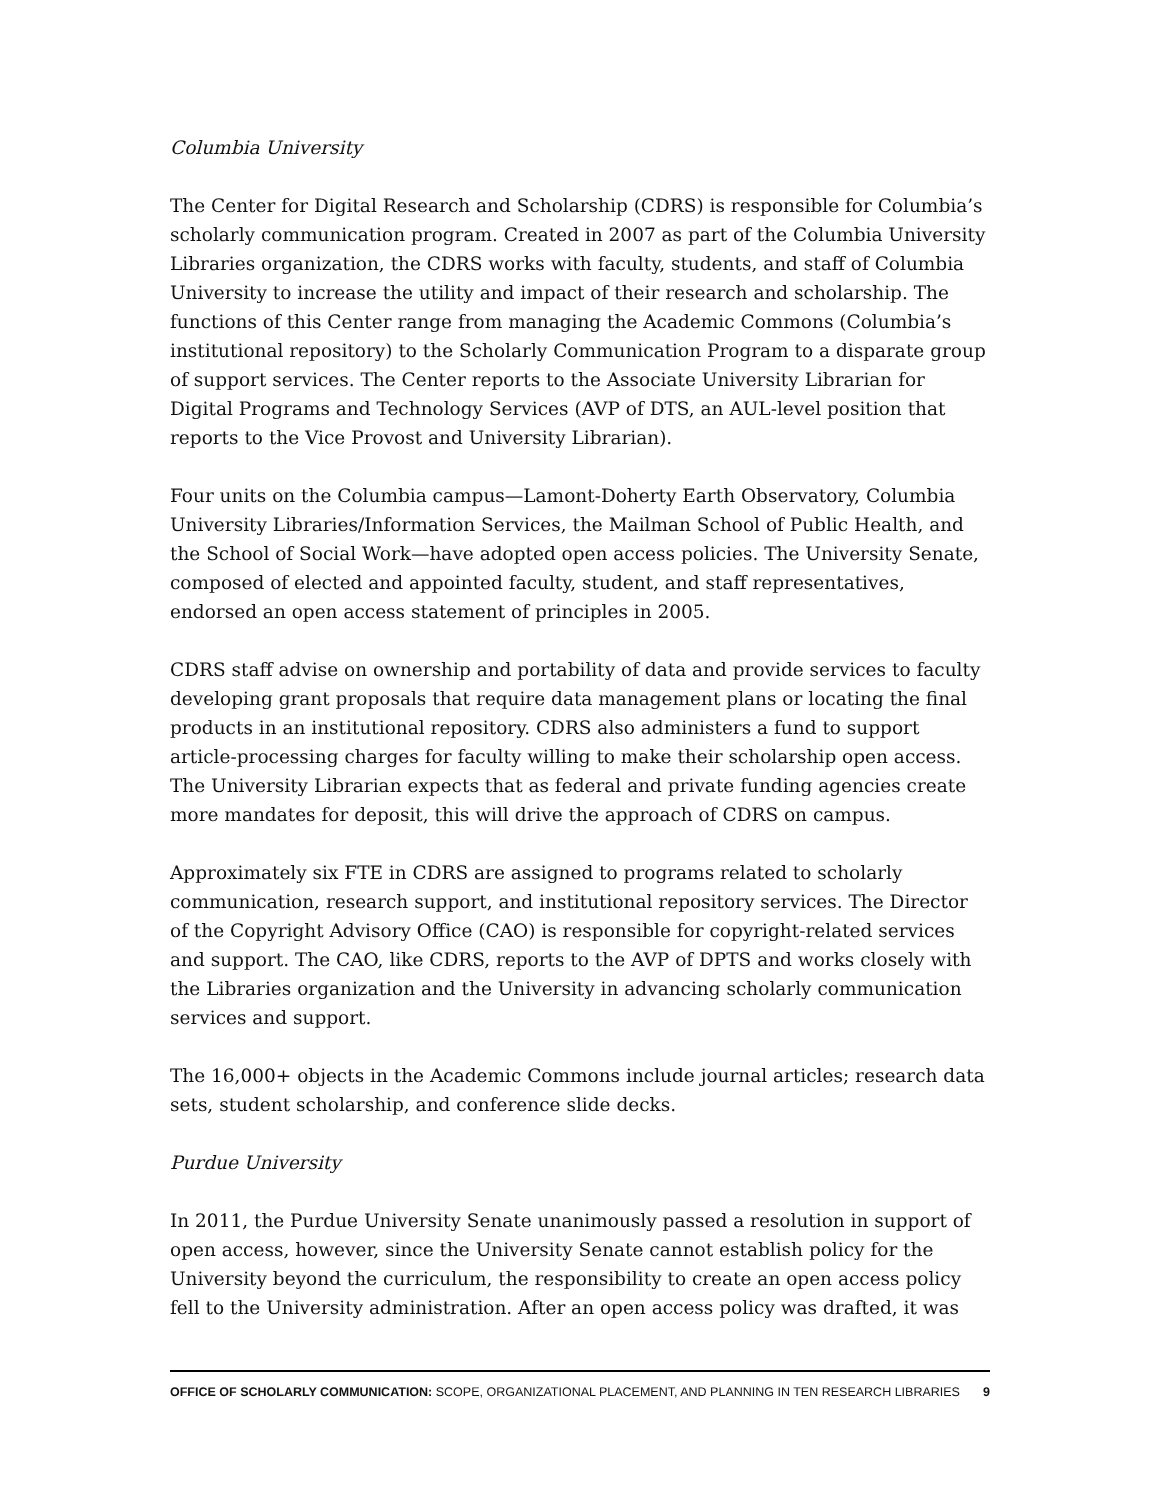Columbia University
The Center for Digital Research and Scholarship (CDRS) is responsible for Columbia’s scholarly communication program. Created in 2007 as part of the Columbia University Libraries organization, the CDRS works with faculty, students, and staff of Columbia University to increase the utility and impact of their research and scholarship. The functions of this Center range from managing the Academic Commons (Columbia’s institutional repository) to the Scholarly Communication Program to a disparate group of support services. The Center reports to the Associate University Librarian for Digital Programs and Technology Services (AVP of DTS, an AUL-level position that reports to the Vice Provost and University Librarian).
Four units on the Columbia campus—Lamont-Doherty Earth Observatory, Columbia University Libraries/Information Services, the Mailman School of Public Health, and the School of Social Work—have adopted open access policies. The University Senate, composed of elected and appointed faculty, student, and staff representatives, endorsed an open access statement of principles in 2005.
CDRS staff advise on ownership and portability of data and provide services to faculty developing grant proposals that require data management plans or locating the final products in an institutional repository. CDRS also administers a fund to support article-processing charges for faculty willing to make their scholarship open access. The University Librarian expects that as federal and private funding agencies create more mandates for deposit, this will drive the approach of CDRS on campus.
Approximately six FTE in CDRS are assigned to programs related to scholarly communication, research support, and institutional repository services. The Director of the Copyright Advisory Office (CAO) is responsible for copyright-related services and support. The CAO, like CDRS, reports to the AVP of DPTS and works closely with the Libraries organization and the University in advancing scholarly communication services and support.
The 16,000+ objects in the Academic Commons include journal articles; research data sets, student scholarship, and conference slide decks.
Purdue University
In 2011, the Purdue University Senate unanimously passed a resolution in support of open access, however, since the University Senate cannot establish policy for the University beyond the curriculum, the responsibility to create an open access policy fell to the University administration. After an open access policy was drafted, it was
OFFICE OF SCHOLARLY COMMUNICATION: SCOPE, ORGANIZATIONAL PLACEMENT, AND PLANNING IN TEN RESEARCH LIBRARIES 9